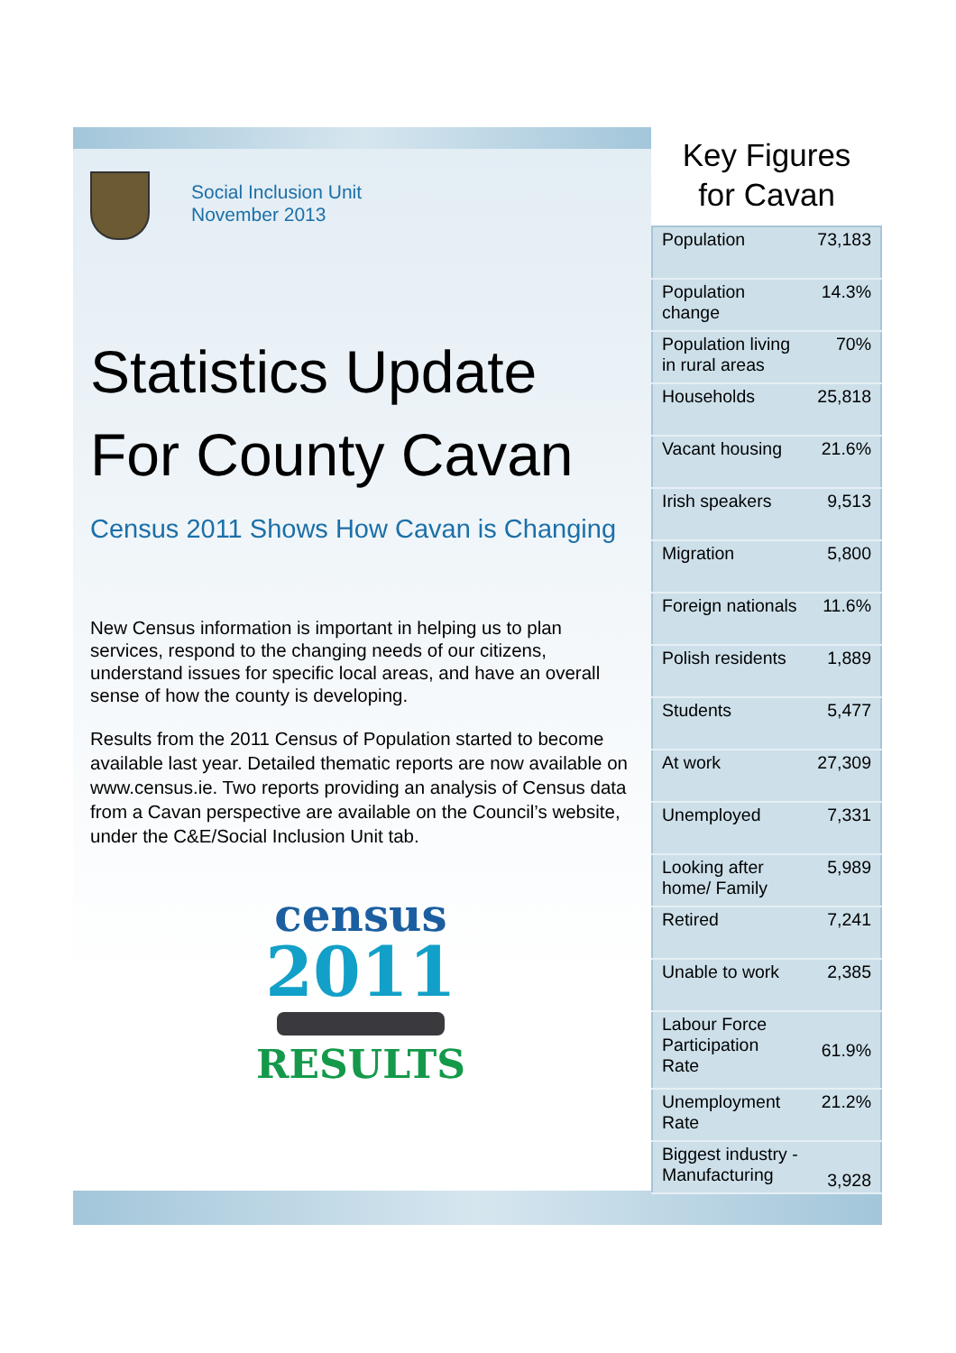Social Inclusion Unit
November 2013
Statistics Update
For County Cavan
Census 2011 Shows How Cavan is Changing
New Census information is important in helping us to plan services, respond to the changing needs of our citizens, understand issues for specific local areas, and have an overall sense of how the county is developing.
Results from the 2011 Census of Population started to become available last year. Detailed thematic reports are now available on www.census.ie. Two reports providing an analysis of Census data from a Cavan perspective are available on the Council’s website, under the C&E/Social Inclusion Unit tab.
census
2011
RESULTS
Key Figures
for Cavan
| Population | 73,183 |
| Population change | 14.3% |
| Population living in rural areas | 70% |
| Households | 25,818 |
| Vacant housing | 21.6% |
| Irish speakers | 9,513 |
| Migration | 5,800 |
| Foreign nationals | 11.6% |
| Polish residents | 1,889 |
| Students | 5,477 |
| At work | 27,309 |
| Unemployed | 7,331 |
| Looking after home/ Family | 5,989 |
| Retired | 7,241 |
| Unable to work | 2,385 |
| Labour Force Participation Rate | 61.9% |
| Unemployment Rate | 21.2% |
| Biggest industry - Manufacturing | 3,928 |